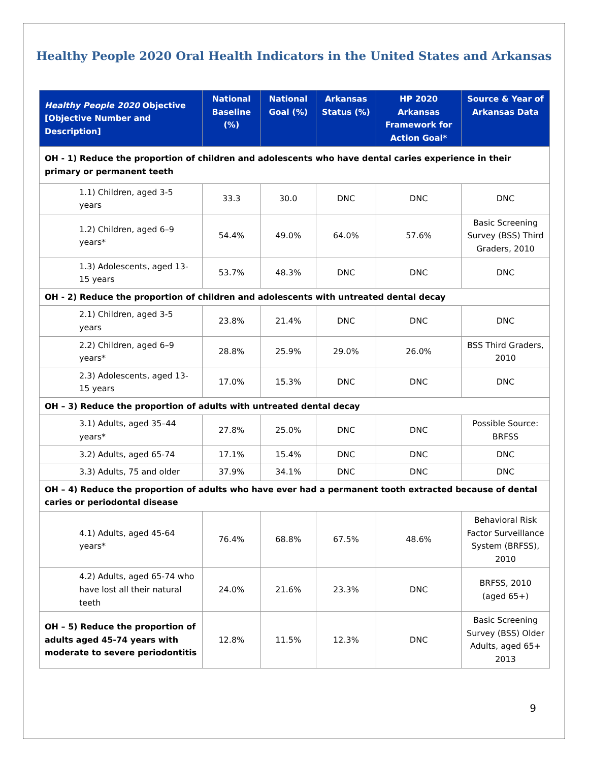Healthy People 2020 Oral Health Indicators in the United States and Arkansas
| Healthy People 2020 Objective [Objective Number and Description] | National Baseline (%) | National Goal (%) | Arkansas Status (%) | HP 2020 Arkansas Framework for Action Goal* | Source & Year of Arkansas Data |
| --- | --- | --- | --- | --- | --- |
| OH - 1) Reduce the proportion of children and adolescents who have dental caries experience in their primary or permanent teeth | | | | | |
| 1.1) Children, aged 3-5 years | 33.3 | 30.0 | DNC | DNC | DNC |
| 1.2) Children, aged 6–9 years* | 54.4% | 49.0% | 64.0% | 57.6% | Basic Screening Survey (BSS) Third Graders, 2010 |
| 1.3) Adolescents, aged 13-15 years | 53.7% | 48.3% | DNC | DNC | DNC |
| OH - 2) Reduce the proportion of children and adolescents with untreated dental decay | | | | | |
| 2.1) Children, aged 3-5 years | 23.8% | 21.4% | DNC | DNC | DNC |
| 2.2) Children, aged 6–9 years* | 28.8% | 25.9% | 29.0% | 26.0% | BSS Third Graders, 2010 |
| 2.3) Adolescents, aged 13-15 years | 17.0% | 15.3% | DNC | DNC | DNC |
| OH – 3) Reduce the proportion of adults with untreated dental decay | | | | | |
| 3.1) Adults, aged 35–44 years* | 27.8% | 25.0% | DNC | DNC | Possible Source: BRFSS |
| 3.2) Adults, aged 65-74 | 17.1% | 15.4% | DNC | DNC | DNC |
| 3.3) Adults, 75 and older | 37.9% | 34.1% | DNC | DNC | DNC |
| OH – 4) Reduce the proportion of adults who have ever had a permanent tooth extracted because of dental caries or periodontal disease | | | | | |
| 4.1) Adults, aged 45-64 years* | 76.4% | 68.8% | 67.5% | 48.6% | Behavioral Risk Factor Surveillance System (BRFSS), 2010 |
| 4.2) Adults, aged 65-74 who have lost all their natural teeth | 24.0% | 21.6% | 23.3% | DNC | BRFSS, 2010 (aged 65+) |
| OH – 5) Reduce the proportion of adults aged 45-74 years with moderate to severe periodontitis | 12.8% | 11.5% | 12.3% | DNC | Basic Screening Survey (BSS) Older Adults, aged 65+ 2013 |
9